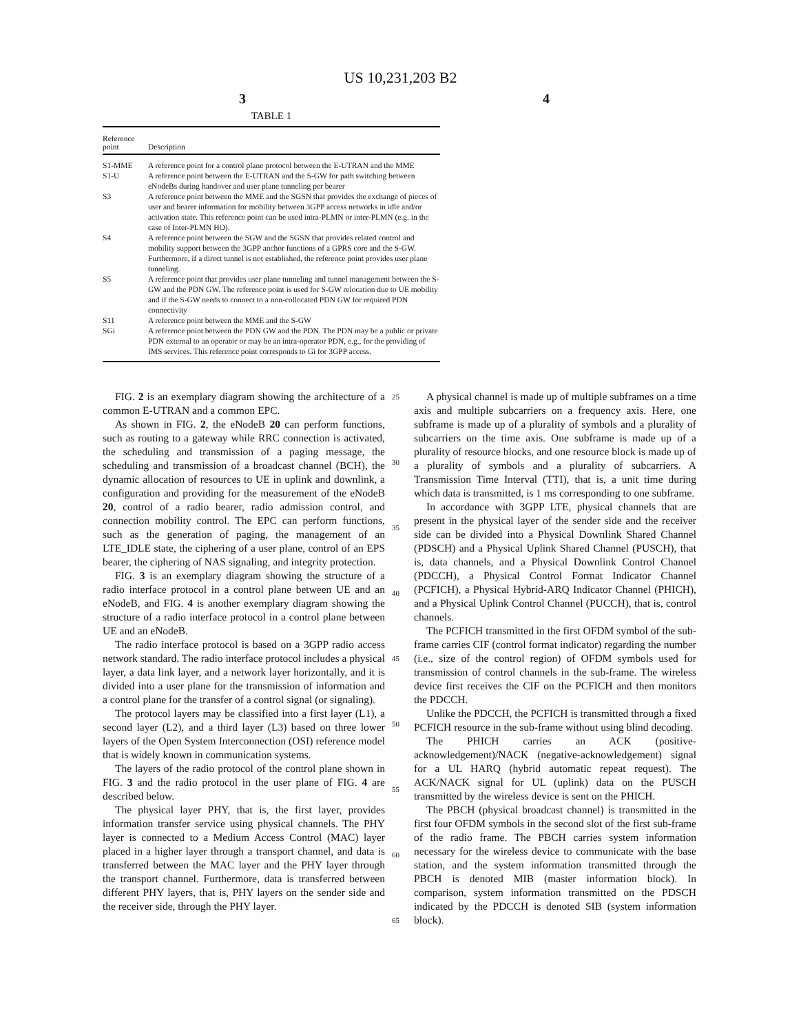US 10,231,203 B2
3 4
TABLE 1
| Reference point | Description |
| --- | --- |
| S1-MME | A reference point for a control plane protocol between the E-UTRAN and the MME |
| S1-U | A reference point between the E-UTRAN and the S-GW for path switching between eNodeBs during handover and user plane tunneling per bearer |
| S3 | A reference point between the MME and the SGSN that provides the exchange of pieces of user and bearer information for mobility between 3GPP access networks in idle and/or activation state. This reference point can be used intra-PLMN or inter-PLMN (e.g. in the case of Inter-PLMN HO). |
| S4 | A reference point between the SGW and the SGSN that provides related control and mobility support between the 3GPP anchor functions of a GPRS core and the S-GW. Furthermore, if a direct tunnel is not established, the reference point provides user plane tunneling. |
| S5 | A reference point that provides user plane tunneling and tunnel management between the S-GW and the PDN GW. The reference point is used for S-GW relocation due to UE mobility and if the S-GW needs to connect to a non-collocated PDN GW for required PDN connectivity |
| S11 | A reference point between the MME and the S-GW |
| SGi | A reference point between the PDN GW and the PDN. The PDN may be a public or private PDN external to an operator or may be an intra-operator PDN, e.g., for the providing of IMS services. This reference point corresponds to Gi for 3GPP access. |
FIG. 2 is an exemplary diagram showing the architecture of a common E-UTRAN and a common EPC.
As shown in FIG. 2, the eNodeB 20 can perform functions, such as routing to a gateway while RRC connection is activated, the scheduling and transmission of a paging message, the scheduling and transmission of a broadcast channel (BCH), the dynamic allocation of resources to UE in uplink and downlink, a configuration and providing for the measurement of the eNodeB 20, control of a radio bearer, radio admission control, and connection mobility control. The EPC can perform functions, such as the generation of paging, the management of an LTE_IDLE state, the ciphering of a user plane, control of an EPS bearer, the ciphering of NAS signaling, and integrity protection.
FIG. 3 is an exemplary diagram showing the structure of a radio interface protocol in a control plane between UE and an eNodeB, and FIG. 4 is another exemplary diagram showing the structure of a radio interface protocol in a control plane between UE and an eNodeB.
The radio interface protocol is based on a 3GPP radio access network standard. The radio interface protocol includes a physical layer, a data link layer, and a network layer horizontally, and it is divided into a user plane for the transmission of information and a control plane for the transfer of a control signal (or signaling).
The protocol layers may be classified into a first layer (L1), a second layer (L2), and a third layer (L3) based on three lower layers of the Open System Interconnection (OSI) reference model that is widely known in communication systems.
The layers of the radio protocol of the control plane shown in FIG. 3 and the radio protocol in the user plane of FIG. 4 are described below.
The physical layer PHY, that is, the first layer, provides information transfer service using physical channels. The PHY layer is connected to a Medium Access Control (MAC) layer placed in a higher layer through a transport channel, and data is transferred between the MAC layer and the PHY layer through the transport channel. Furthermore, data is transferred between different PHY layers, that is, PHY layers on the sender side and the receiver side, through the PHY layer.
25
30
35
40
45
50
55
60
65
A physical channel is made up of multiple subframes on a time axis and multiple subcarriers on a frequency axis. Here, one subframe is made up of a plurality of symbols and a plurality of subcarriers on the time axis. One subframe is made up of a plurality of resource blocks, and one resource block is made up of a plurality of symbols and a plurality of subcarriers. A Transmission Time Interval (TTI), that is, a unit time during which data is transmitted, is 1 ms corresponding to one subframe.
In accordance with 3GPP LTE, physical channels that are present in the physical layer of the sender side and the receiver side can be divided into a Physical Downlink Shared Channel (PDSCH) and a Physical Uplink Shared Channel (PUSCH), that is, data channels, and a Physical Downlink Control Channel (PDCCH), a Physical Control Format Indicator Channel (PCFICH), a Physical Hybrid-ARQ Indicator Channel (PHICH), and a Physical Uplink Control Channel (PUCCH), that is, control channels.
The PCFICH transmitted in the first OFDM symbol of the sub-frame carries CIF (control format indicator) regarding the number (i.e., size of the control region) of OFDM symbols used for transmission of control channels in the sub-frame. The wireless device first receives the CIF on the PCFICH and then monitors the PDCCH.
Unlike the PDCCH, the PCFICH is transmitted through a fixed PCFICH resource in the sub-frame without using blind decoding.
The PHICH carries an ACK (positive-acknowledgement)/NACK (negative-acknowledgement) signal for a UL HARQ (hybrid automatic repeat request). The ACK/NACK signal for UL (uplink) data on the PUSCH transmitted by the wireless device is sent on the PHICH.
The PBCH (physical broadcast channel) is transmitted in the first four OFDM symbols in the second slot of the first sub-frame of the radio frame. The PBCH carries system information necessary for the wireless device to communicate with the base station, and the system information transmitted through the PBCH is denoted MIB (master information block). In comparison, system information transmitted on the PDSCH indicated by the PDCCH is denoted SIB (system information block).